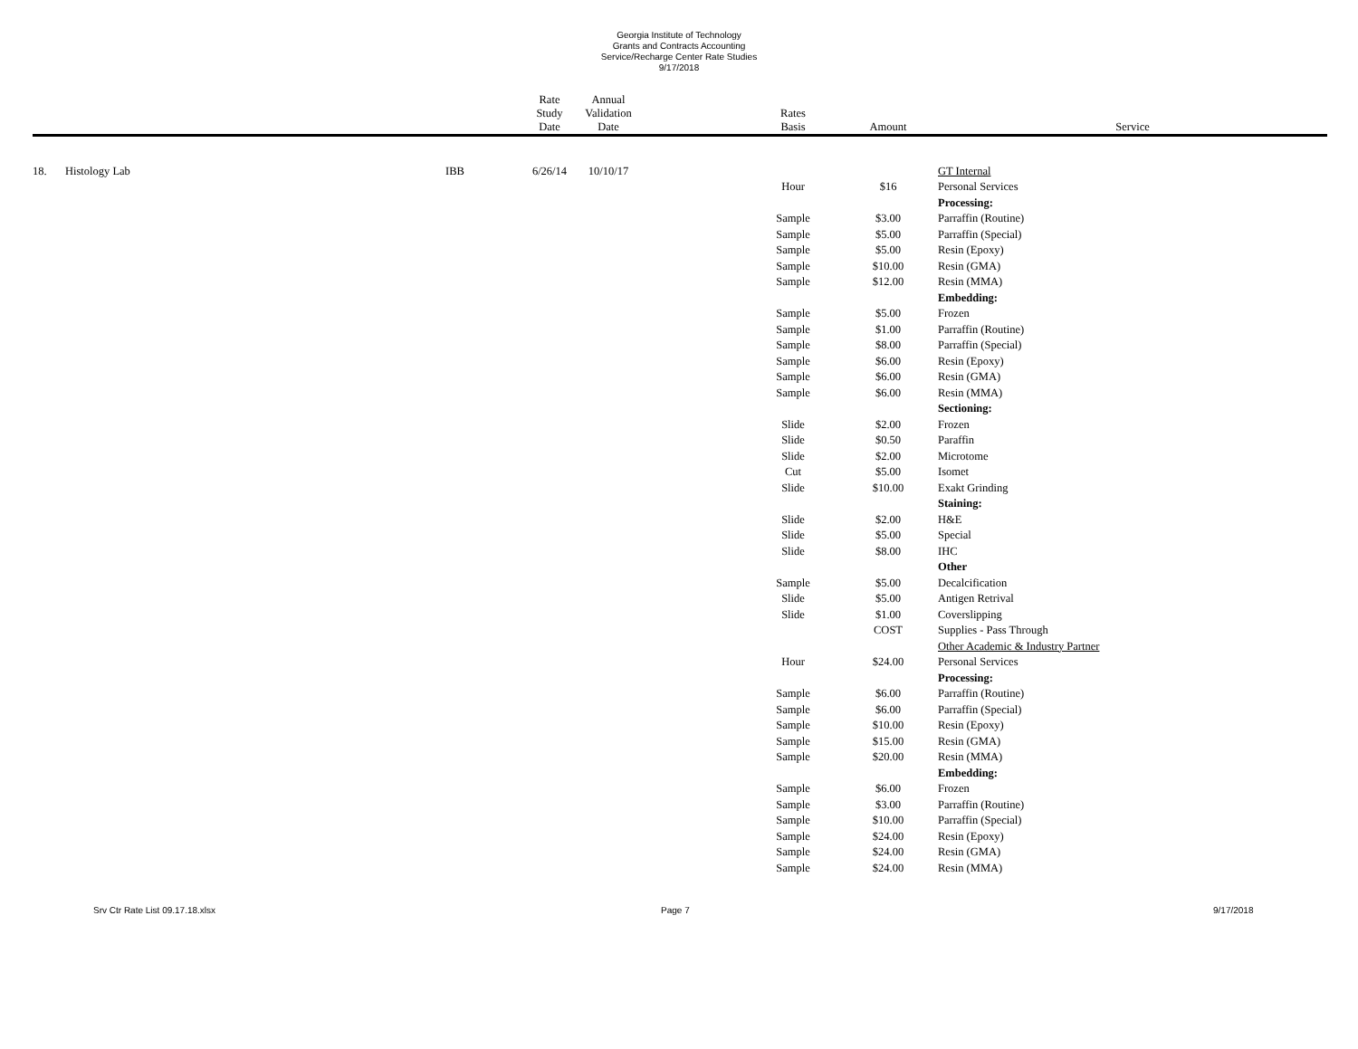Georgia Institute of Technology
Grants and Contracts Accounting
Service/Recharge Center Rate Studies
9/17/2018
| | | | Rate Study Date | Annual Validation Date | | Rates Basis | Amount | Service |
| --- | --- | --- | --- | --- | --- | --- | --- | --- |
| 18. | Histology Lab | IBB | 6/26/14 | 10/10/17 | | | | GT Internal |
| | | | | | | Hour | $16 | Personal Services |
| | | | | | | | | Processing: |
| | | | | | | Sample | $3.00 | Parraffin (Routine) |
| | | | | | | Sample | $5.00 | Parraffin (Special) |
| | | | | | | Sample | $5.00 | Resin (Epoxy) |
| | | | | | | Sample | $10.00 | Resin (GMA) |
| | | | | | | Sample | $12.00 | Resin (MMA) |
| | | | | | | | | Embedding: |
| | | | | | | Sample | $5.00 | Frozen |
| | | | | | | Sample | $1.00 | Parraffin (Routine) |
| | | | | | | Sample | $8.00 | Parraffin (Special) |
| | | | | | | Sample | $6.00 | Resin (Epoxy) |
| | | | | | | Sample | $6.00 | Resin (GMA) |
| | | | | | | Sample | $6.00 | Resin (MMA) |
| | | | | | | | | Sectioning: |
| | | | | | | Slide | $2.00 | Frozen |
| | | | | | | Slide | $0.50 | Paraffin |
| | | | | | | Slide | $2.00 | Microtome |
| | | | | | | Cut | $5.00 | Isomet |
| | | | | | | Slide | $10.00 | Exakt Grinding |
| | | | | | | | | Staining: |
| | | | | | | Slide | $2.00 | H&E |
| | | | | | | Slide | $5.00 | Special |
| | | | | | | Slide | $8.00 | IHC |
| | | | | | | | | Other |
| | | | | | | Sample | $5.00 | Decalcification |
| | | | | | | Slide | $5.00 | Antigen Retrival |
| | | | | | | Slide | $1.00 | Coverslipping |
| | | | | | | | COST | Supplies - Pass Through |
| | | | | | | | | Other Academic & Industry Partner |
| | | | | | | Hour | $24.00 | Personal Services |
| | | | | | | | | Processing: |
| | | | | | | Sample | $6.00 | Parraffin (Routine) |
| | | | | | | Sample | $6.00 | Parraffin (Special) |
| | | | | | | Sample | $10.00 | Resin (Epoxy) |
| | | | | | | Sample | $15.00 | Resin (GMA) |
| | | | | | | Sample | $20.00 | Resin (MMA) |
| | | | | | | | | Embedding: |
| | | | | | | Sample | $6.00 | Frozen |
| | | | | | | Sample | $3.00 | Parraffin (Routine) |
| | | | | | | Sample | $10.00 | Parraffin (Special) |
| | | | | | | Sample | $24.00 | Resin (Epoxy) |
| | | | | | | Sample | $24.00 | Resin (GMA) |
| | | | | | | Sample | $24.00 | Resin (MMA) |
Srv Ctr Rate List 09.17.18.xlsx Page 7 9/17/2018